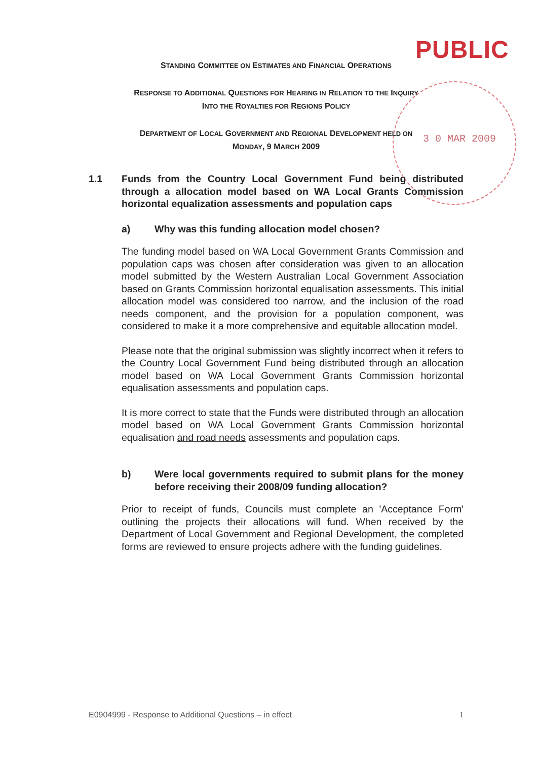PUBLIC
3 0 MAR 2009
STANDING COMMITTEE ON ESTIMATES AND FINANCIAL OPERATIONS
RESPONSE TO ADDITIONAL QUESTIONS FOR HEARING IN RELATION TO THE INQUIRY
INTO THE ROYALTIES FOR REGIONS POLICY
DEPARTMENT OF LOCAL GOVERNMENT AND REGIONAL DEVELOPMENT HELD ON
MONDAY, 9 MARCH 2009
1.1 Funds from the Country Local Government Fund being distributed through a allocation model based on WA Local Grants Commission horizontal equalization assessments and population caps
a) Why was this funding allocation model chosen?
The funding model based on WA Local Government Grants Commission and population caps was chosen after consideration was given to an allocation model submitted by the Western Australian Local Government Association based on Grants Commission horizontal equalisation assessments. This initial allocation model was considered too narrow, and the inclusion of the road needs component, and the provision for a population component, was considered to make it a more comprehensive and equitable allocation model.
Please note that the original submission was slightly incorrect when it refers to the Country Local Government Fund being distributed through an allocation model based on WA Local Government Grants Commission horizontal equalisation assessments and population caps.
It is more correct to state that the Funds were distributed through an allocation model based on WA Local Government Grants Commission horizontal equalisation and road needs assessments and population caps.
b) Were local governments required to submit plans for the money before receiving their 2008/09 funding allocation?
Prior to receipt of funds, Councils must complete an 'Acceptance Form' outlining the projects their allocations will fund. When received by the Department of Local Government and Regional Development, the completed forms are reviewed to ensure projects adhere with the funding guidelines.
E0904999 - Response to Additional Questions – in effect 1